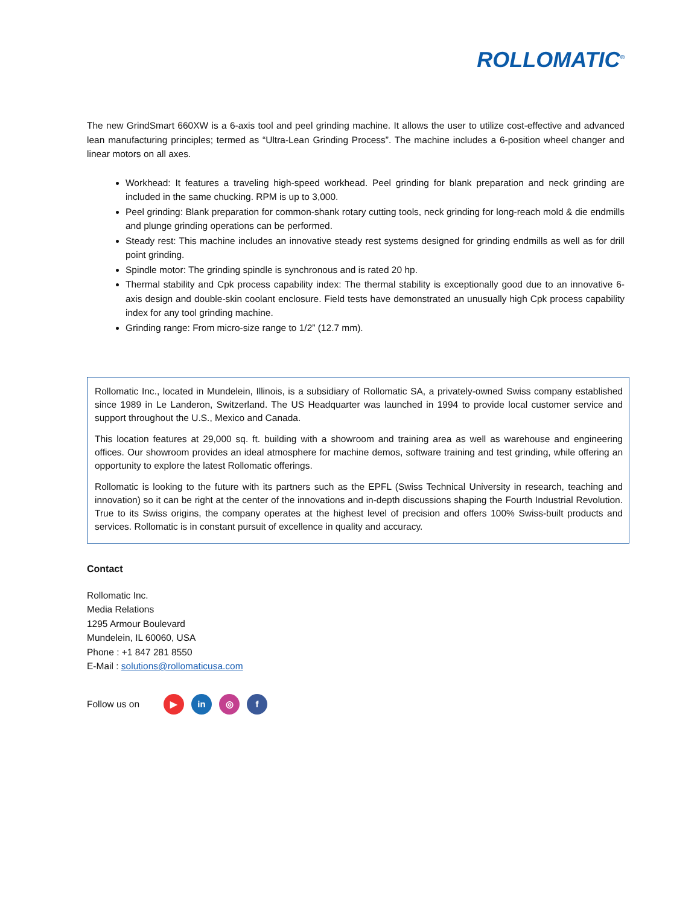ROLLOMATIC<sup>®</sup>
The new GrindSmart 660XW is a 6-axis tool and peel grinding machine. It allows the user to utilize cost-effective and advanced lean manufacturing principles; termed as “Ultra-Lean Grinding Process”. The machine includes a 6-position wheel changer and linear motors on all axes.
Workhead: It features a traveling high-speed workhead. Peel grinding for blank preparation and neck grinding are included in the same chucking. RPM is up to 3,000.
Peel grinding: Blank preparation for common-shank rotary cutting tools, neck grinding for long-reach mold & die endmills and plunge grinding operations can be performed.
Steady rest: This machine includes an innovative steady rest systems designed for grinding endmills as well as for drill point grinding.
Spindle motor: The grinding spindle is synchronous and is rated 20 hp.
Thermal stability and Cpk process capability index: The thermal stability is exceptionally good due to an innovative 6-axis design and double-skin coolant enclosure. Field tests have demonstrated an unusually high Cpk process capability index for any tool grinding machine.
Grinding range: From micro-size range to 1/2” (12.7 mm).
Rollomatic Inc., located in Mundelein, Illinois, is a subsidiary of Rollomatic SA, a privately-owned Swiss company established since 1989 in Le Landeron, Switzerland. The US Headquarter was launched in 1994 to provide local customer service and support throughout the U.S., Mexico and Canada.
This location features at 29,000 sq. ft. building with a showroom and training area as well as warehouse and engineering offices. Our showroom provides an ideal atmosphere for machine demos, software training and test grinding, while offering an opportunity to explore the latest Rollomatic offerings.
Rollomatic is looking to the future with its partners such as the EPFL (Swiss Technical University in research, teaching and innovation) so it can be right at the center of the innovations and in-depth discussions shaping the Fourth Industrial Revolution. True to its Swiss origins, the company operates at the highest level of precision and offers 100% Swiss-built products and services. Rollomatic is in constant pursuit of excellence in quality and accuracy.
Contact
Rollomatic Inc.
Media Relations
1295 Armour Boulevard
Mundelein, IL 60060, USA
Phone : +1 847 281 8550
E-Mail : solutions@rollomaticusa.com
Follow us on ▶ in ◎ f